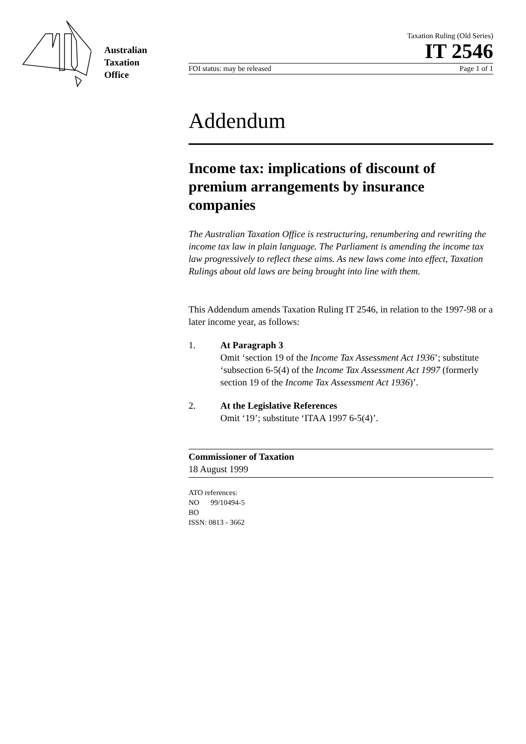Australian
Taxation
Office
Taxation Ruling (Old Series)
IT 2546
FOI status: may be released Page 1 of 1
Addendum
Income tax: implications of discount of premium arrangements by insurance companies
The Australian Taxation Office is restructuring, renumbering and rewriting the income tax law in plain language. The Parliament is amending the income tax law progressively to reflect these aims. As new laws come into effect, Taxation Rulings about old laws are being brought into line with them.
This Addendum amends Taxation Ruling IT 2546, in relation to the 1997-98 or a later income year, as follows:
1. At Paragraph 3
Omit ‘section 19 of the Income Tax Assessment Act 1936’; substitute ‘subsection 6-5(4) of the Income Tax Assessment Act 1997 (formerly section 19 of the Income Tax Assessment Act 1936)’.
2. At the Legislative References
Omit ‘19’; substitute ‘ITAA 1997 6-5(4)’.
Commissioner of Taxation
18 August 1999
ATO references:
NO 99/10494-5
BO
ISSN: 0813 - 3662